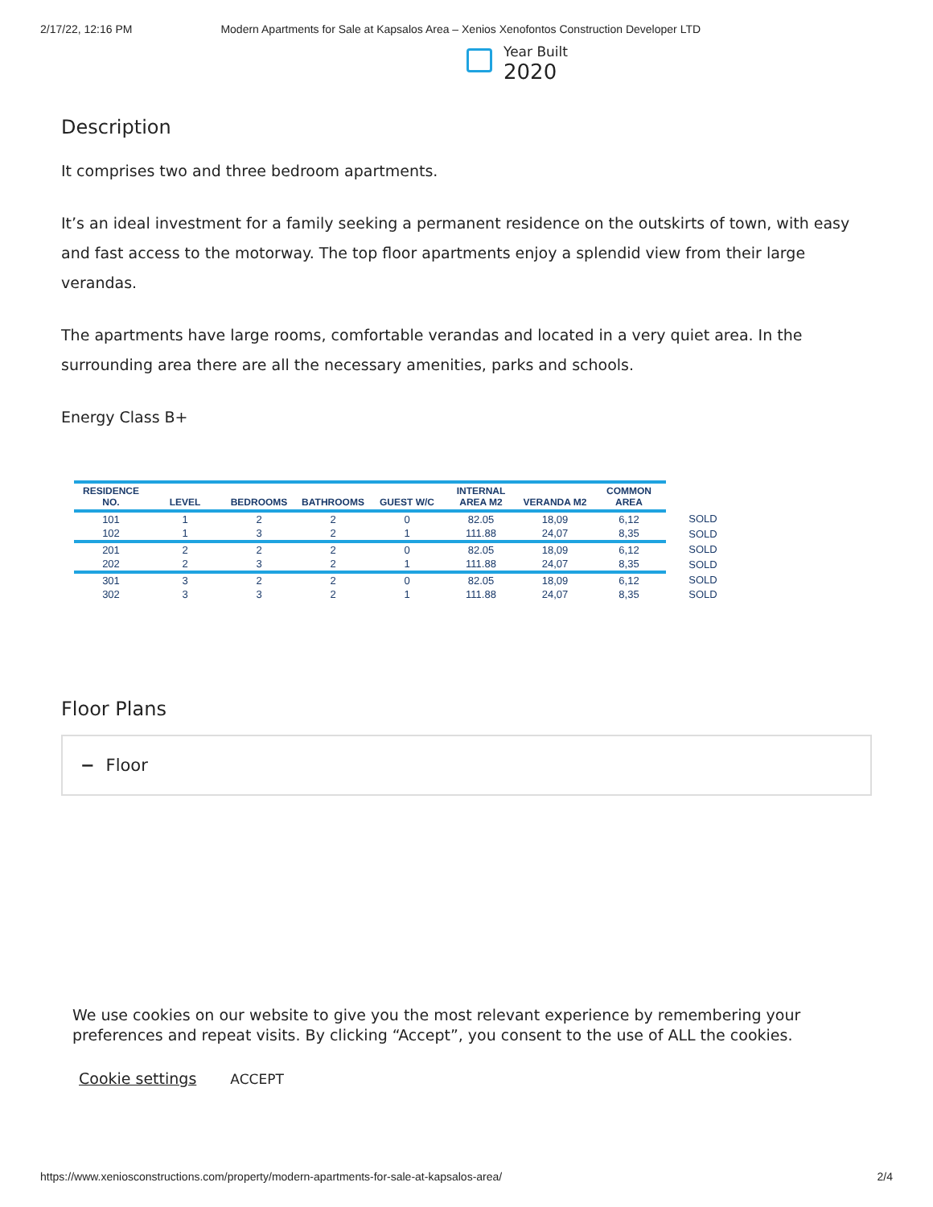2/17/22, 12:16 PM Modern Apartments for Sale at Kapsalos Area – Xenios Xenofontos Construction Developer LTD
Year Built
2020
Description
It comprises two and three bedroom apartments.
It’s an ideal investment for a family seeking a permanent residence on the outskirts of town, with easy and fast access to the motorway. The top floor apartments enjoy a splendid view from their large verandas.
The apartments have large rooms, comfortable verandas and located in a very quiet area. In the surrounding area there are all the necessary amenities, parks and schools.
Energy Class B+
| RESIDENCE NO. | LEVEL | BEDROOMS | BATHROOMS | GUEST W/C | INTERNAL AREA M2 | VERANDA M2 | COMMON AREA | |
| --- | --- | --- | --- | --- | --- | --- | --- | --- |
| 101 | 1 | 2 | 2 | 0 | 82.05 | 18,09 | 6,12 | SOLD |
| 102 | 1 | 3 | 2 | 1 | 111.88 | 24,07 | 8,35 | SOLD |
| 201 | 2 | 2 | 2 | 0 | 82.05 | 18,09 | 6,12 | SOLD |
| 202 | 2 | 3 | 2 | 1 | 111.88 | 24,07 | 8,35 | SOLD |
| 301 | 3 | 2 | 2 | 0 | 82.05 | 18,09 | 6,12 | SOLD |
| 302 | 3 | 3 | 2 | 1 | 111.88 | 24,07 | 8,35 | SOLD |
Floor Plans
− Floor
We use cookies on our website to give you the most relevant experience by remembering your preferences and repeat visits. By clicking “Accept”, you consent to the use of ALL the cookies.
Cookie settings ACCEPT
https://www.xeniosconstructions.com/property/modern-apartments-for-sale-at-kapsalos-area/ 2/4